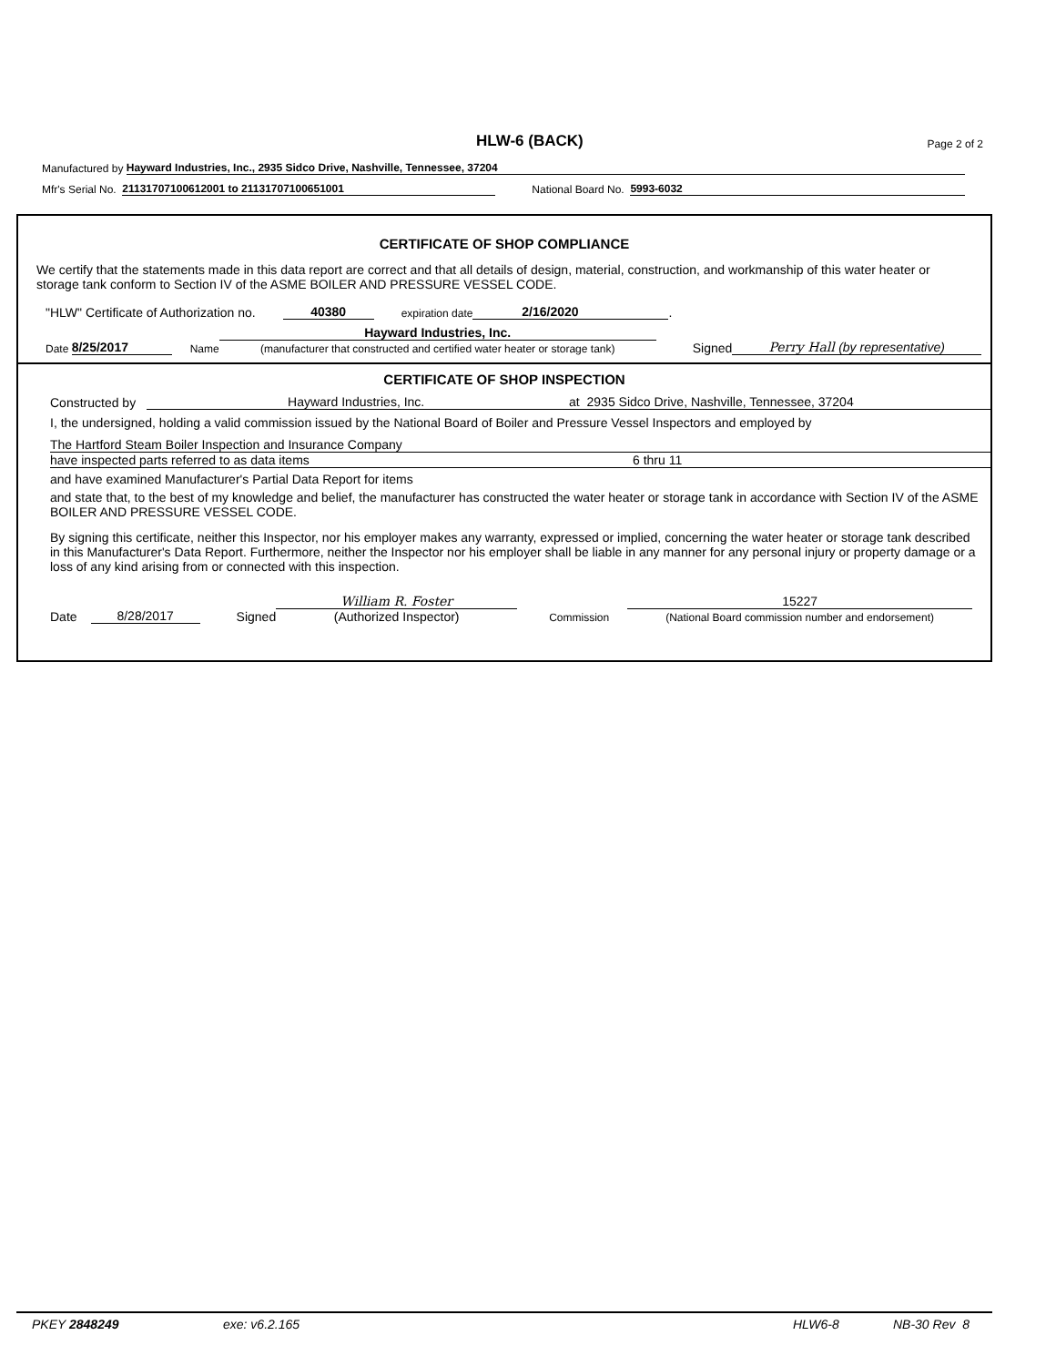HLW-6 (BACK) Page 2 of 2
Manufactured by Hayward Industries, Inc., 2935 Sidco Drive, Nashville, Tennessee, 37204
Mfr's Serial No. 21131707100612001 to 21131707100651001 National Board No. 5993-6032
CERTIFICATE OF SHOP COMPLIANCE
We certify that the statements made in this data report are correct and that all details of design, material, construction, and workmanship of this water heater or storage tank conform to Section IV of the ASME BOILER AND PRESSURE VESSEL CODE.
"HLW" Certificate of Authorization no. 40380 expiration date 2/16/2020 .
Date 8/25/2017 Name Hayward Industries, Inc.
(manufacturer that constructed and certified water heater or storage tank) Signed Perry Hall (by representative)
CERTIFICATE OF SHOP INSPECTION
Constructed by Hayward Industries, Inc. at 2935 Sidco Drive, Nashville, Tennessee, 37204
I, the undersigned, holding a valid commission issued by the National Board of Boiler and Pressure Vessel Inspectors and employed by
The Hartford Steam Boiler Inspection and Insurance Company
have inspected parts referred to as data items 6 thru 11
and have examined Manufacturer's Partial Data Report for items
and state that, to the best of my knowledge and belief, the manufacturer has constructed the water heater or storage tank in accordance with Section IV of the ASME BOILER AND PRESSURE VESSEL CODE.
By signing this certificate, neither this Inspector, nor his employer makes any warranty, expressed or implied, concerning the water heater or storage tank described in this Manufacturer's Data Report. Furthermore, neither the Inspector nor his employer shall be liable in any manner for any personal injury or property damage or a loss of any kind arising from or connected with this inspection.
Date 8/28/2017 Signed William R. Foster
(Authorized Inspector) Commission 15227
(National Board commission number and endorsement)
PKEY 2848249 exe: v6.2.165 HLW6-8 NB-30 Rev 8